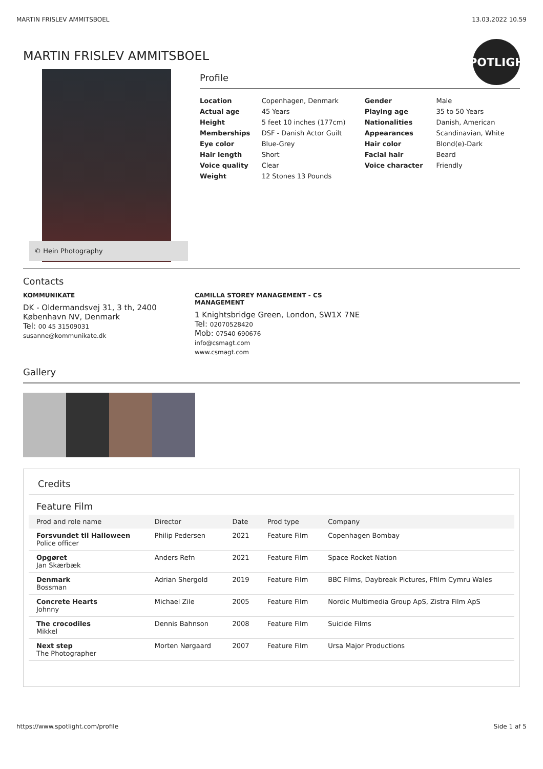MARTIN FRISLEV AMMITSBOEL 13.03.2022 10.59
MARTIN FRISLEV AMMITSBOEL
SPOTLIGHT
© Hein Photography
Profile
| Location | Copenhagen, Denmark | Gender | Male |
| Actual age | 45 Years | Playing age | 35 to 50 Years |
| Height | 5 feet 10 inches (177cm) | Nationalities | Danish, American |
| Memberships | DSF - Danish Actor Guilt | Appearances | Scandinavian, White |
| Eye color | Blue-Grey | Hair color | Blond(e)-Dark |
| Hair length | Short | Facial hair | Beard |
| Voice quality | Clear | Voice character | Friendly |
| Weight | 12 Stones 13 Pounds | | |
Contacts
KOMMUNIKATE
DK - Oldermandsvej 31, 3 th, 2400 København NV, Denmark
Tel: 00 45 31509031
susanne@kommunikate.dk
CAMILLA STOREY MANAGEMENT - CS MANAGEMENT
1 Knightsbridge Green, London, SW1X 7NE
Tel: 02070528420
Mob: 07540 690676
info@csmagt.com
www.csmagt.com
Gallery
Credits
Feature Film
| Prod and role name | Director | Date | Prod type | Company |
| --- | --- | --- | --- | --- |
| Forsvundet til Halloween Police officer | Philip Pedersen | 2021 | Feature Film | Copenhagen Bombay |
| Opgøret Jan Skærbæk | Anders Refn | 2021 | Feature Film | Space Rocket Nation |
| Denmark Bossman | Adrian Shergold | 2019 | Feature Film | BBC Films, Daybreak Pictures, Ffilm Cymru Wales |
| Concrete Hearts Johnny | Michael Zile | 2005 | Feature Film | Nordic Multimedia Group ApS, Zistra Film ApS |
| The crocodiles Mikkel | Dennis Bahnson | 2008 | Feature Film | Suicide Films |
| Next step The Photographer | Morten Nørgaard | 2007 | Feature Film | Ursa Major Productions |
https://www.spotlight.com/profile Side 1 af 5